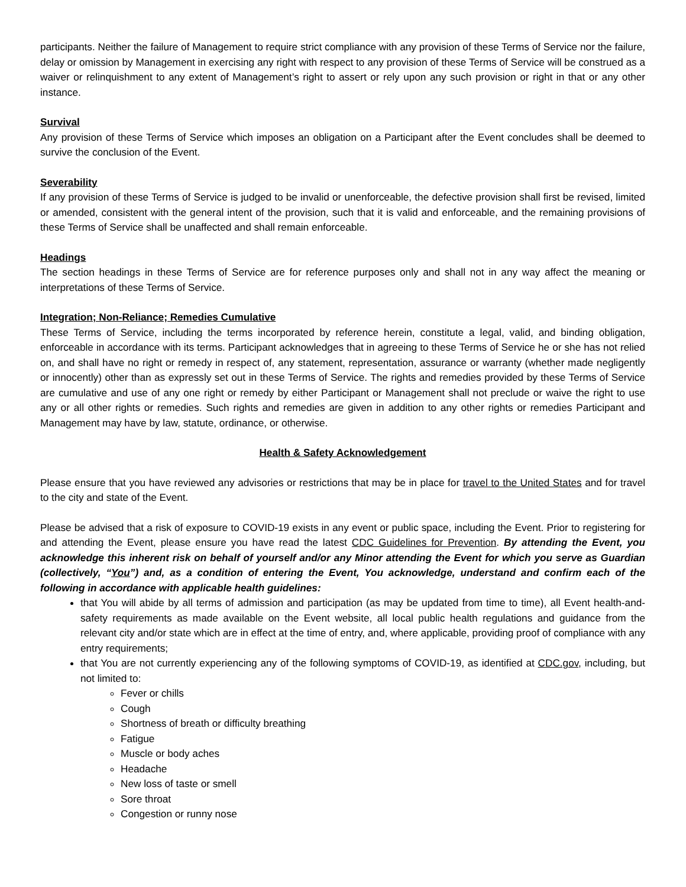participants. Neither the failure of Management to require strict compliance with any provision of these Terms of Service nor the failure, delay or omission by Management in exercising any right with respect to any provision of these Terms of Service will be construed as a waiver or relinquishment to any extent of Management’s right to assert or rely upon any such provision or right in that or any other instance.
Survival
Any provision of these Terms of Service which imposes an obligation on a Participant after the Event concludes shall be deemed to survive the conclusion of the Event.
Severability
If any provision of these Terms of Service is judged to be invalid or unenforceable, the defective provision shall first be revised, limited or amended, consistent with the general intent of the provision, such that it is valid and enforceable, and the remaining provisions of these Terms of Service shall be unaffected and shall remain enforceable.
Headings
The section headings in these Terms of Service are for reference purposes only and shall not in any way affect the meaning or interpretations of these Terms of Service.
Integration; Non-Reliance; Remedies Cumulative
These Terms of Service, including the terms incorporated by reference herein, constitute a legal, valid, and binding obligation, enforceable in accordance with its terms. Participant acknowledges that in agreeing to these Terms of Service he or she has not relied on, and shall have no right or remedy in respect of, any statement, representation, assurance or warranty (whether made negligently or innocently) other than as expressly set out in these Terms of Service. The rights and remedies provided by these Terms of Service are cumulative and use of any one right or remedy by either Participant or Management shall not preclude or waive the right to use any or all other rights or remedies. Such rights and remedies are given in addition to any other rights or remedies Participant and Management may have by law, statute, ordinance, or otherwise.
Health & Safety Acknowledgement
Please ensure that you have reviewed any advisories or restrictions that may be in place for travel to the United States and for travel to the city and state of the Event.
Please be advised that a risk of exposure to COVID-19 exists in any event or public space, including the Event. Prior to registering for and attending the Event, please ensure you have read the latest CDC Guidelines for Prevention. By attending the Event, you acknowledge this inherent risk on behalf of yourself and/or any Minor attending the Event for which you serve as Guardian (collectively, “You”) and, as a condition of entering the Event, You acknowledge, understand and confirm each of the following in accordance with applicable health guidelines:
that You will abide by all terms of admission and participation (as may be updated from time to time), all Event health-and-safety requirements as made available on the Event website, all local public health regulations and guidance from the relevant city and/or state which are in effect at the time of entry, and, where applicable, providing proof of compliance with any entry requirements;
that You are not currently experiencing any of the following symptoms of COVID-19, as identified at CDC.gov, including, but not limited to:
Fever or chills
Cough
Shortness of breath or difficulty breathing
Fatigue
Muscle or body aches
Headache
New loss of taste or smell
Sore throat
Congestion or runny nose